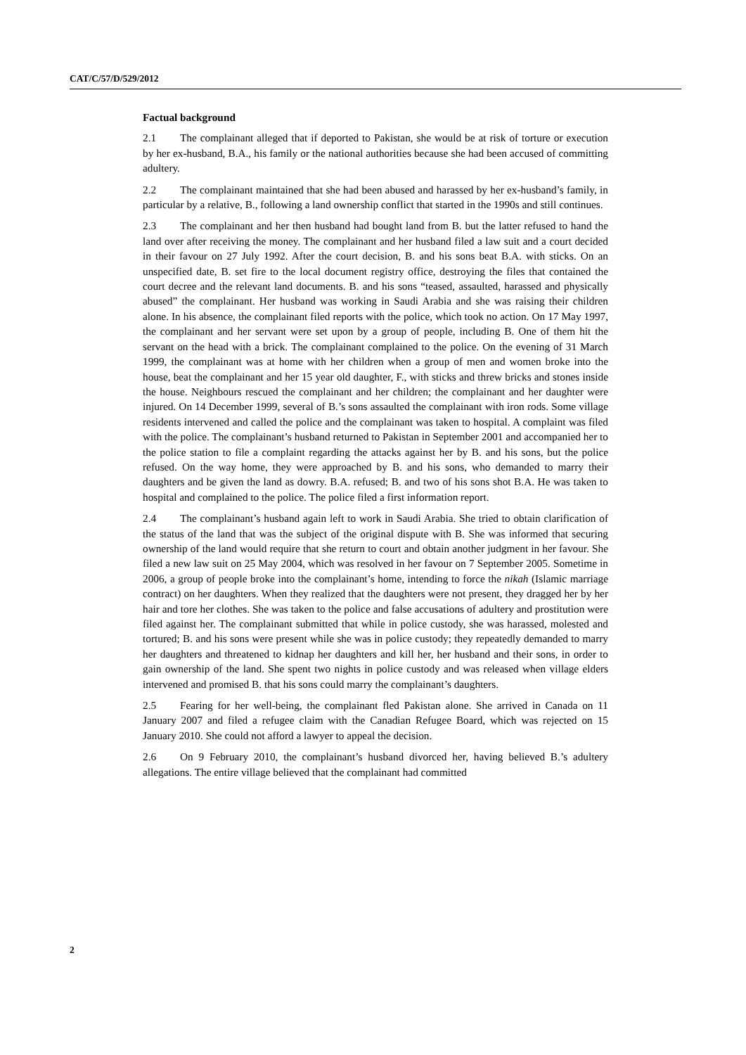CAT/C/57/D/529/2012
Factual background
2.1 The complainant alleged that if deported to Pakistan, she would be at risk of torture or execution by her ex-husband, B.A., his family or the national authorities because she had been accused of committing adultery.
2.2 The complainant maintained that she had been abused and harassed by her ex-husband’s family, in particular by a relative, B., following a land ownership conflict that started in the 1990s and still continues.
2.3 The complainant and her then husband had bought land from B. but the latter refused to hand the land over after receiving the money. The complainant and her husband filed a law suit and a court decided in their favour on 27 July 1992. After the court decision, B. and his sons beat B.A. with sticks. On an unspecified date, B. set fire to the local document registry office, destroying the files that contained the court decree and the relevant land documents. B. and his sons “teased, assaulted, harassed and physically abused” the complainant. Her husband was working in Saudi Arabia and she was raising their children alone. In his absence, the complainant filed reports with the police, which took no action. On 17 May 1997, the complainant and her servant were set upon by a group of people, including B. One of them hit the servant on the head with a brick. The complainant complained to the police. On the evening of 31 March 1999, the complainant was at home with her children when a group of men and women broke into the house, beat the complainant and her 15 year old daughter, F., with sticks and threw bricks and stones inside the house. Neighbours rescued the complainant and her children; the complainant and her daughter were injured. On 14 December 1999, several of B.’s sons assaulted the complainant with iron rods. Some village residents intervened and called the police and the complainant was taken to hospital. A complaint was filed with the police. The complainant’s husband returned to Pakistan in September 2001 and accompanied her to the police station to file a complaint regarding the attacks against her by B. and his sons, but the police refused. On the way home, they were approached by B. and his sons, who demanded to marry their daughters and be given the land as dowry. B.A. refused; B. and two of his sons shot B.A. He was taken to hospital and complained to the police. The police filed a first information report.
2.4 The complainant’s husband again left to work in Saudi Arabia. She tried to obtain clarification of the status of the land that was the subject of the original dispute with B. She was informed that securing ownership of the land would require that she return to court and obtain another judgment in her favour. She filed a new law suit on 25 May 2004, which was resolved in her favour on 7 September 2005. Sometime in 2006, a group of people broke into the complainant’s home, intending to force the nikah (Islamic marriage contract) on her daughters. When they realized that the daughters were not present, they dragged her by her hair and tore her clothes. She was taken to the police and false accusations of adultery and prostitution were filed against her. The complainant submitted that while in police custody, she was harassed, molested and tortured; B. and his sons were present while she was in police custody; they repeatedly demanded to marry her daughters and threatened to kidnap her daughters and kill her, her husband and their sons, in order to gain ownership of the land. She spent two nights in police custody and was released when village elders intervened and promised B. that his sons could marry the complainant’s daughters.
2.5 Fearing for her well-being, the complainant fled Pakistan alone. She arrived in Canada on 11 January 2007 and filed a refugee claim with the Canadian Refugee Board, which was rejected on 15 January 2010. She could not afford a lawyer to appeal the decision.
2.6 On 9 February 2010, the complainant’s husband divorced her, having believed B.’s adultery allegations. The entire village believed that the complainant had committed
2